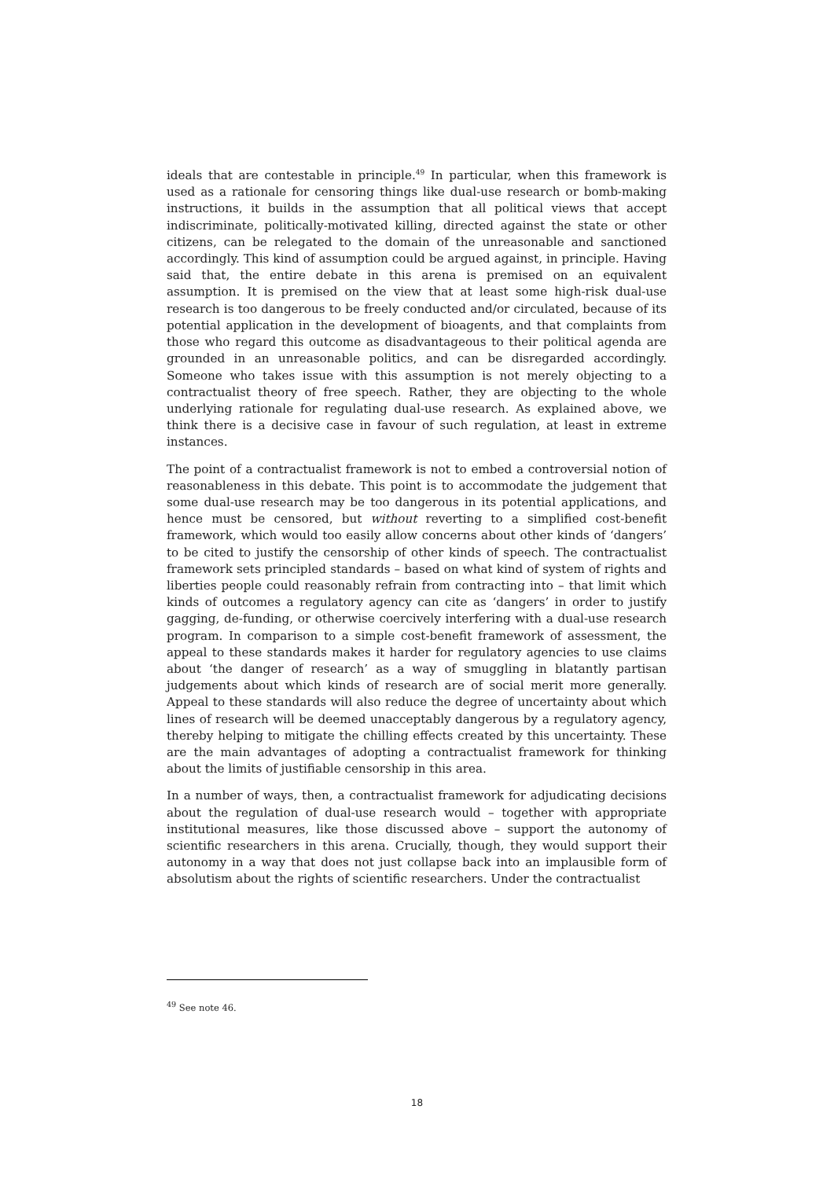ideals that are contestable in principle.<sup>49</sup> In particular, when this framework is used as a rationale for censoring things like dual-use research or bomb-making instructions, it builds in the assumption that all political views that accept indiscriminate, politically-motivated killing, directed against the state or other citizens, can be relegated to the domain of the unreasonable and sanctioned accordingly. This kind of assumption could be argued against, in principle. Having said that, the entire debate in this arena is premised on an equivalent assumption. It is premised on the view that at least some high-risk dual-use research is too dangerous to be freely conducted and/or circulated, because of its potential application in the development of bioagents, and that complaints from those who regard this outcome as disadvantageous to their political agenda are grounded in an unreasonable politics, and can be disregarded accordingly. Someone who takes issue with this assumption is not merely objecting to a contractualist theory of free speech. Rather, they are objecting to the whole underlying rationale for regulating dual-use research. As explained above, we think there is a decisive case in favour of such regulation, at least in extreme instances.
The point of a contractualist framework is not to embed a controversial notion of reasonableness in this debate. This point is to accommodate the judgement that some dual-use research may be too dangerous in its potential applications, and hence must be censored, but without reverting to a simplified cost-benefit framework, which would too easily allow concerns about other kinds of ‘dangers’ to be cited to justify the censorship of other kinds of speech. The contractualist framework sets principled standards – based on what kind of system of rights and liberties people could reasonably refrain from contracting into – that limit which kinds of outcomes a regulatory agency can cite as ‘dangers’ in order to justify gagging, de-funding, or otherwise coercively interfering with a dual-use research program. In comparison to a simple cost-benefit framework of assessment, the appeal to these standards makes it harder for regulatory agencies to use claims about ‘the danger of research’ as a way of smuggling in blatantly partisan judgements about which kinds of research are of social merit more generally. Appeal to these standards will also reduce the degree of uncertainty about which lines of research will be deemed unacceptably dangerous by a regulatory agency, thereby helping to mitigate the chilling effects created by this uncertainty. These are the main advantages of adopting a contractualist framework for thinking about the limits of justifiable censorship in this area.
In a number of ways, then, a contractualist framework for adjudicating decisions about the regulation of dual-use research would – together with appropriate institutional measures, like those discussed above – support the autonomy of scientific researchers in this arena. Crucially, though, they would support their autonomy in a way that does not just collapse back into an implausible form of absolutism about the rights of scientific researchers. Under the contractualist
<sup>49</sup> See note 46.
18